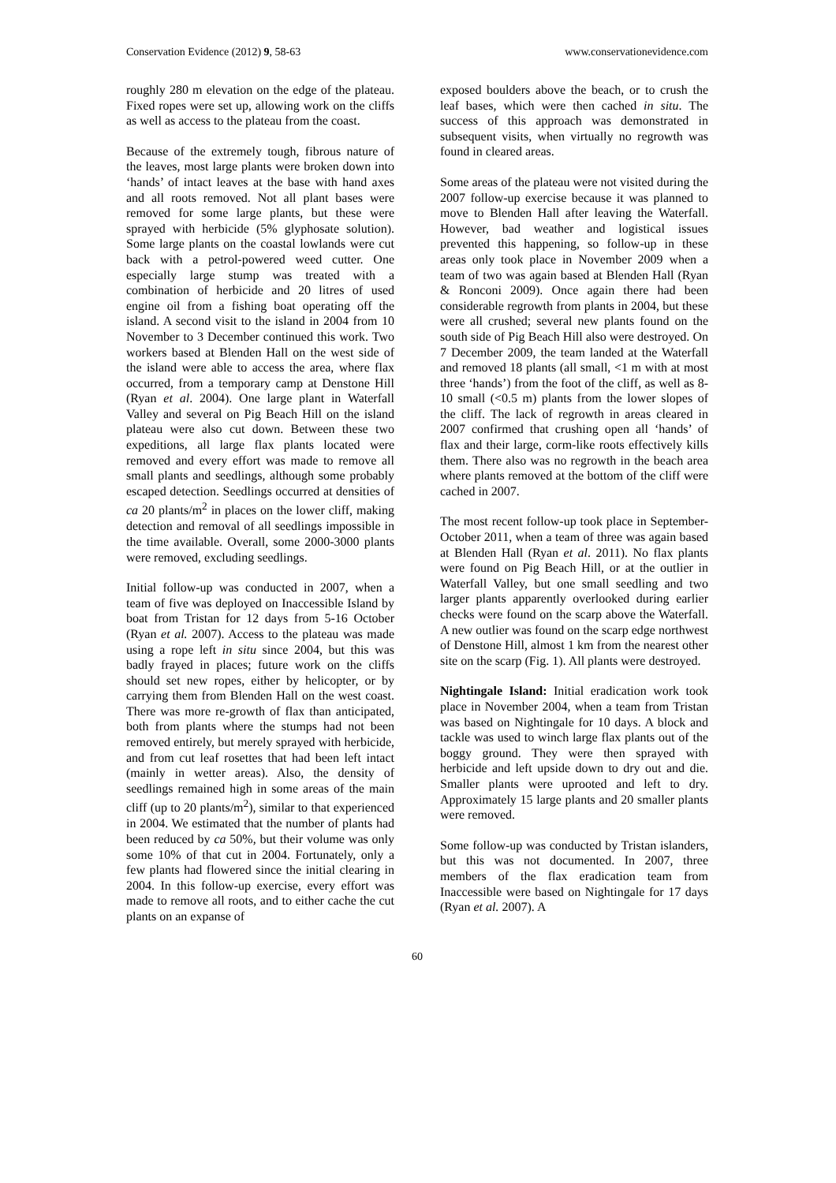Conservation Evidence (2012) 9, 58-63 www.conservationevidence.com
roughly 280 m elevation on the edge of the plateau. Fixed ropes were set up, allowing work on the cliffs as well as access to the plateau from the coast.
Because of the extremely tough, fibrous nature of the leaves, most large plants were broken down into ‘hands’ of intact leaves at the base with hand axes and all roots removed. Not all plant bases were removed for some large plants, but these were sprayed with herbicide (5% glyphosate solution). Some large plants on the coastal lowlands were cut back with a petrol-powered weed cutter. One especially large stump was treated with a combination of herbicide and 20 litres of used engine oil from a fishing boat operating off the island. A second visit to the island in 2004 from 10 November to 3 December continued this work. Two workers based at Blenden Hall on the west side of the island were able to access the area, where flax occurred, from a temporary camp at Denstone Hill (Ryan et al. 2004). One large plant in Waterfall Valley and several on Pig Beach Hill on the island plateau were also cut down. Between these two expeditions, all large flax plants located were removed and every effort was made to remove all small plants and seedlings, although some probably escaped detection. Seedlings occurred at densities of ca 20 plants/m<sup>2</sup> in places on the lower cliff, making detection and removal of all seedlings impossible in the time available. Overall, some 2000-3000 plants were removed, excluding seedlings.
Initial follow-up was conducted in 2007, when a team of five was deployed on Inaccessible Island by boat from Tristan for 12 days from 5-16 October (Ryan et al. 2007). Access to the plateau was made using a rope left in situ since 2004, but this was badly frayed in places; future work on the cliffs should set new ropes, either by helicopter, or by carrying them from Blenden Hall on the west coast. There was more re-growth of flax than anticipated, both from plants where the stumps had not been removed entirely, but merely sprayed with herbicide, and from cut leaf rosettes that had been left intact (mainly in wetter areas). Also, the density of seedlings remained high in some areas of the main cliff (up to 20 plants/m<sup>2</sup>), similar to that experienced in 2004. We estimated that the number of plants had been reduced by ca 50%, but their volume was only some 10% of that cut in 2004. Fortunately, only a few plants had flowered since the initial clearing in 2004. In this follow-up exercise, every effort was made to remove all roots, and to either cache the cut plants on an expanse of
exposed boulders above the beach, or to crush the leaf bases, which were then cached in situ. The success of this approach was demonstrated in subsequent visits, when virtually no regrowth was found in cleared areas.
Some areas of the plateau were not visited during the 2007 follow-up exercise because it was planned to move to Blenden Hall after leaving the Waterfall. However, bad weather and logistical issues prevented this happening, so follow-up in these areas only took place in November 2009 when a team of two was again based at Blenden Hall (Ryan & Ronconi 2009). Once again there had been considerable regrowth from plants in 2004, but these were all crushed; several new plants found on the south side of Pig Beach Hill also were destroyed. On 7 December 2009, the team landed at the Waterfall and removed 18 plants (all small, <1 m with at most three ‘hands’) from the foot of the cliff, as well as 8-10 small (<0.5 m) plants from the lower slopes of the cliff. The lack of regrowth in areas cleared in 2007 confirmed that crushing open all ‘hands’ of flax and their large, corm-like roots effectively kills them. There also was no regrowth in the beach area where plants removed at the bottom of the cliff were cached in 2007.
The most recent follow-up took place in September-October 2011, when a team of three was again based at Blenden Hall (Ryan et al. 2011). No flax plants were found on Pig Beach Hill, or at the outlier in Waterfall Valley, but one small seedling and two larger plants apparently overlooked during earlier checks were found on the scarp above the Waterfall. A new outlier was found on the scarp edge northwest of Denstone Hill, almost 1 km from the nearest other site on the scarp (Fig. 1). All plants were destroyed.
Nightingale Island: Initial eradication work took place in November 2004, when a team from Tristan was based on Nightingale for 10 days. A block and tackle was used to winch large flax plants out of the boggy ground. They were then sprayed with herbicide and left upside down to dry out and die. Smaller plants were uprooted and left to dry. Approximately 15 large plants and 20 smaller plants were removed.
Some follow-up was conducted by Tristan islanders, but this was not documented. In 2007, three members of the flax eradication team from Inaccessible were based on Nightingale for 17 days (Ryan et al. 2007). A
60